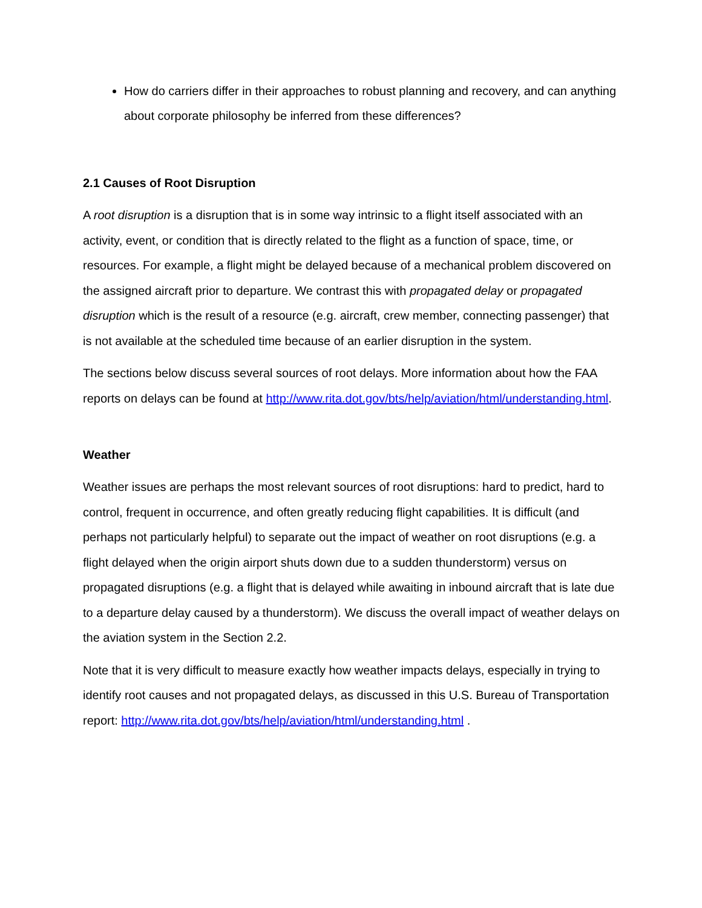How do carriers differ in their approaches to robust planning and recovery, and can anything about corporate philosophy be inferred from these differences?
2.1 Causes of Root Disruption
A root disruption is a disruption that is in some way intrinsic to a flight itself associated with an activity, event, or condition that is directly related to the flight as a function of space, time, or resources. For example, a flight might be delayed because of a mechanical problem discovered on the assigned aircraft prior to departure. We contrast this with propagated delay or propagated disruption which is the result of a resource (e.g. aircraft, crew member, connecting passenger) that is not available at the scheduled time because of an earlier disruption in the system.
The sections below discuss several sources of root delays. More information about how the FAA reports on delays can be found at http://www.rita.dot.gov/bts/help/aviation/html/understanding.html.
Weather
Weather issues are perhaps the most relevant sources of root disruptions: hard to predict, hard to control, frequent in occurrence, and often greatly reducing flight capabilities. It is difficult (and perhaps not particularly helpful) to separate out the impact of weather on root disruptions (e.g. a flight delayed when the origin airport shuts down due to a sudden thunderstorm) versus on propagated disruptions (e.g. a flight that is delayed while awaiting in inbound aircraft that is late due to a departure delay caused by a thunderstorm). We discuss the overall impact of weather delays on the aviation system in the Section 2.2.
Note that it is very difficult to measure exactly how weather impacts delays, especially in trying to identify root causes and not propagated delays, as discussed in this U.S. Bureau of Transportation report: http://www.rita.dot.gov/bts/help/aviation/html/understanding.html .